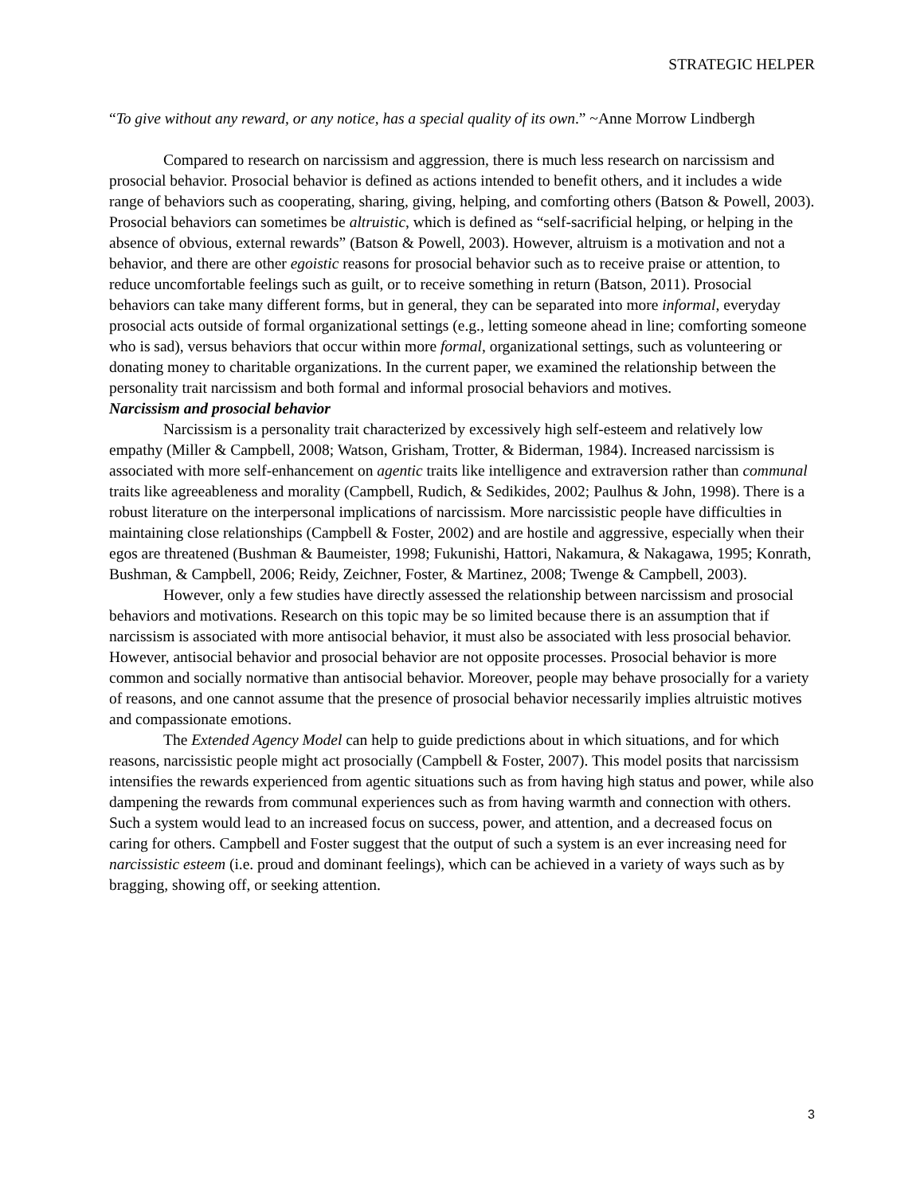STRATEGIC HELPER
“To give without any reward, or any notice, has a special quality of its own.” ~Anne Morrow Lindbergh
Compared to research on narcissism and aggression, there is much less research on narcissism and prosocial behavior. Prosocial behavior is defined as actions intended to benefit others, and it includes a wide range of behaviors such as cooperating, sharing, giving, helping, and comforting others (Batson & Powell, 2003). Prosocial behaviors can sometimes be altruistic, which is defined as “self-sacrificial helping, or helping in the absence of obvious, external rewards” (Batson & Powell, 2003). However, altruism is a motivation and not a behavior, and there are other egoistic reasons for prosocial behavior such as to receive praise or attention, to reduce uncomfortable feelings such as guilt, or to receive something in return (Batson, 2011). Prosocial behaviors can take many different forms, but in general, they can be separated into more informal, everyday prosocial acts outside of formal organizational settings (e.g., letting someone ahead in line; comforting someone who is sad), versus behaviors that occur within more formal, organizational settings, such as volunteering or donating money to charitable organizations. In the current paper, we examined the relationship between the personality trait narcissism and both formal and informal prosocial behaviors and motives.
Narcissism and prosocial behavior
Narcissism is a personality trait characterized by excessively high self-esteem and relatively low empathy (Miller & Campbell, 2008; Watson, Grisham, Trotter, & Biderman, 1984). Increased narcissism is associated with more self-enhancement on agentic traits like intelligence and extraversion rather than communal traits like agreeableness and morality (Campbell, Rudich, & Sedikides, 2002; Paulhus & John, 1998). There is a robust literature on the interpersonal implications of narcissism. More narcissistic people have difficulties in maintaining close relationships (Campbell & Foster, 2002) and are hostile and aggressive, especially when their egos are threatened (Bushman & Baumeister, 1998; Fukunishi, Hattori, Nakamura, & Nakagawa, 1995; Konrath, Bushman, & Campbell, 2006; Reidy, Zeichner, Foster, & Martinez, 2008; Twenge & Campbell, 2003).
However, only a few studies have directly assessed the relationship between narcissism and prosocial behaviors and motivations. Research on this topic may be so limited because there is an assumption that if narcissism is associated with more antisocial behavior, it must also be associated with less prosocial behavior. However, antisocial behavior and prosocial behavior are not opposite processes. Prosocial behavior is more common and socially normative than antisocial behavior. Moreover, people may behave prosocially for a variety of reasons, and one cannot assume that the presence of prosocial behavior necessarily implies altruistic motives and compassionate emotions.
The Extended Agency Model can help to guide predictions about in which situations, and for which reasons, narcissistic people might act prosocially (Campbell & Foster, 2007). This model posits that narcissism intensifies the rewards experienced from agentic situations such as from having high status and power, while also dampening the rewards from communal experiences such as from having warmth and connection with others. Such a system would lead to an increased focus on success, power, and attention, and a decreased focus on caring for others. Campbell and Foster suggest that the output of such a system is an ever increasing need for narcissistic esteem (i.e. proud and dominant feelings), which can be achieved in a variety of ways such as by bragging, showing off, or seeking attention.
3